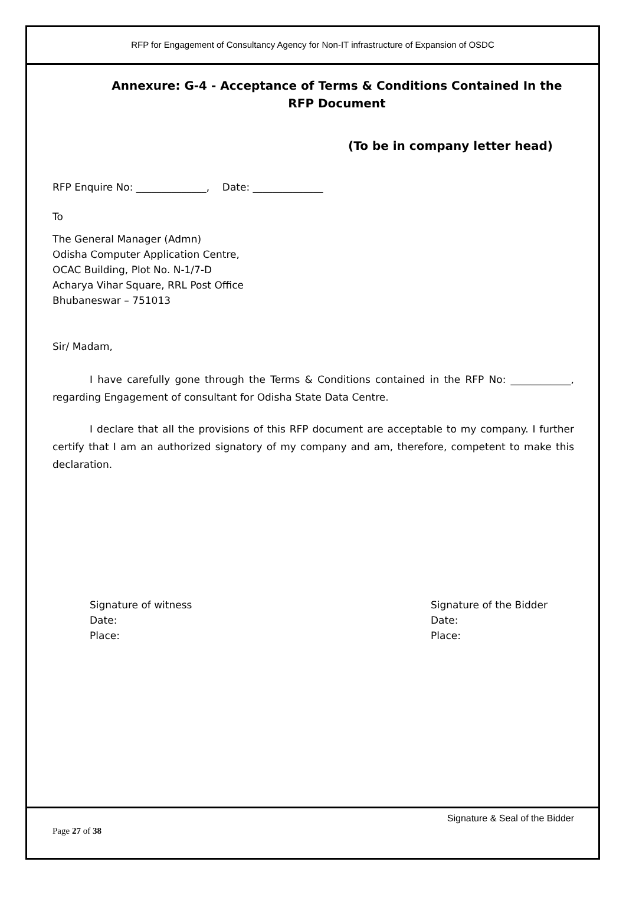RFP for Engagement of Consultancy Agency for Non-IT infrastructure of Expansion of OSDC
Annexure: G-4 - Acceptance of Terms & Conditions Contained In the RFP Document
(To be in company letter head)
RFP Enquire No: ______________, Date: ______________
To
The General Manager (Admn)
Odisha Computer Application Centre,
OCAC Building, Plot No. N-1/7-D
Acharya Vihar Square, RRL Post Office
Bhubaneswar – 751013
Sir/ Madam,
I have carefully gone through the Terms & Conditions contained in the RFP No: ____________, regarding Engagement of consultant for Odisha State Data Centre.
I declare that all the provisions of this RFP document are acceptable to my company. I further certify that I am an authorized signatory of my company and am, therefore, competent to make this declaration.
Signature of witness
Date:
Place:
Signature of the Bidder
Date:
Place:
Signature & Seal of the Bidder
Page 27 of 38